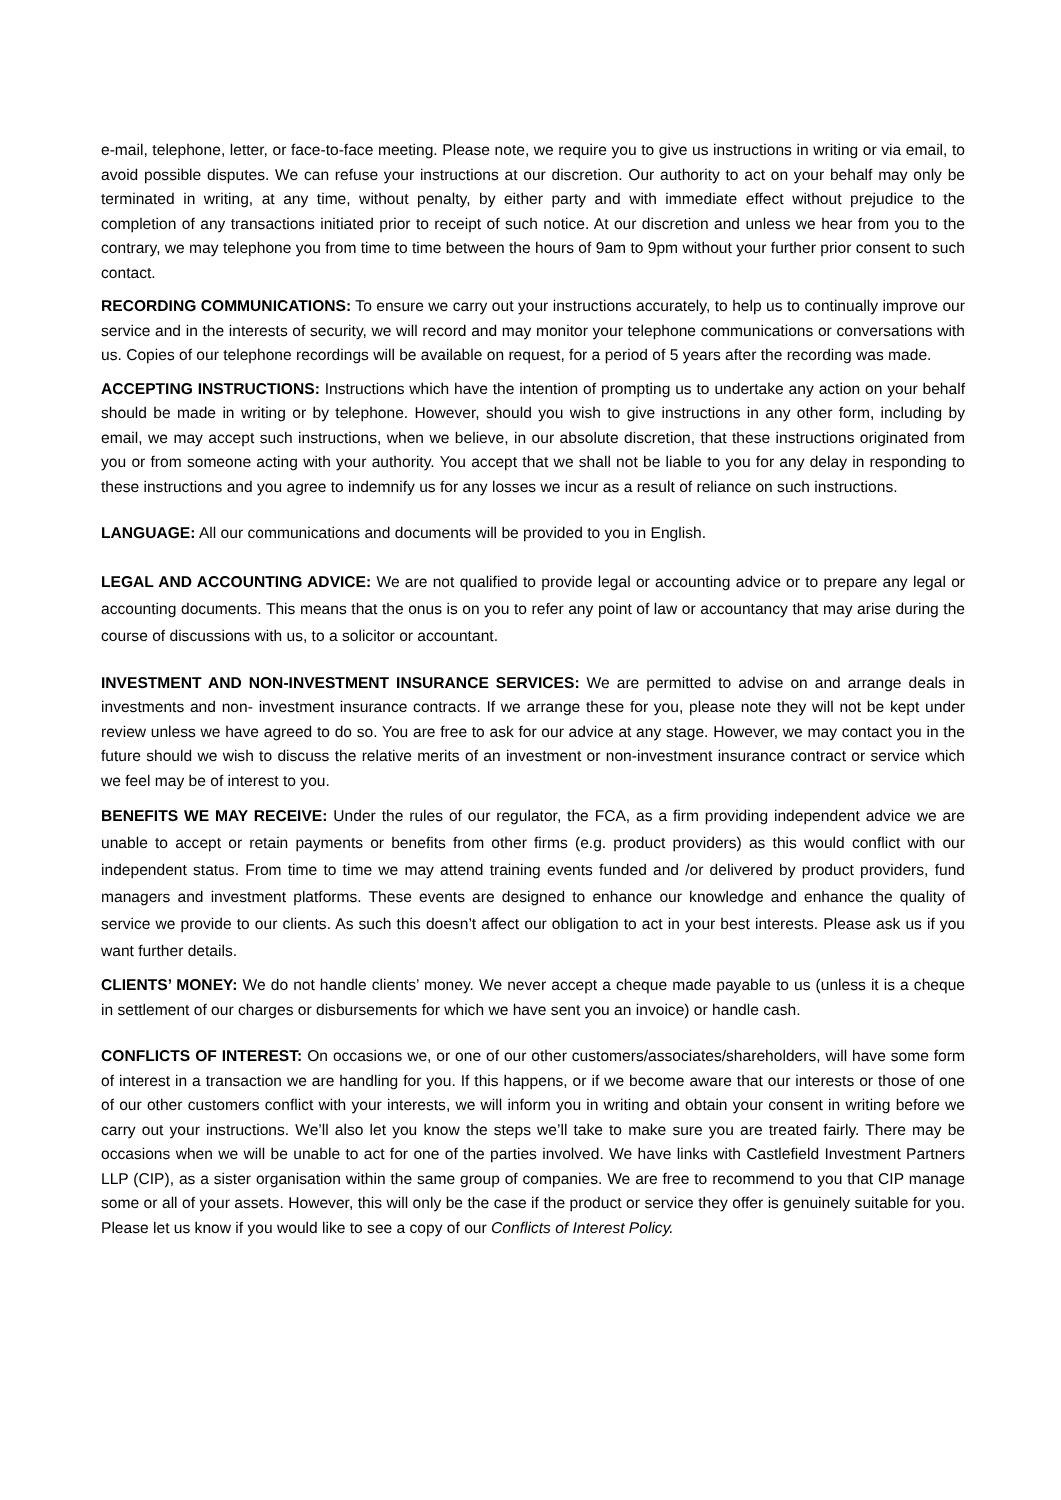e-mail, telephone, letter, or face-to-face meeting. Please note, we require you to give us instructions in writing or via email, to avoid possible disputes. We can refuse your instructions at our discretion. Our authority to act on your behalf may only be terminated in writing, at any time, without penalty, by either party and with immediate effect without prejudice to the completion of any transactions initiated prior to receipt of such notice. At our discretion and unless we hear from you to the contrary, we may telephone you from time to time between the hours of 9am to 9pm without your further prior consent to such contact.
RECORDING COMMUNICATIONS: To ensure we carry out your instructions accurately, to help us to continually improve our service and in the interests of security, we will record and may monitor your telephone communications or conversations with us. Copies of our telephone recordings will be available on request, for a period of 5 years after the recording was made.
ACCEPTING INSTRUCTIONS: Instructions which have the intention of prompting us to undertake any action on your behalf should be made in writing or by telephone. However, should you wish to give instructions in any other form, including by email, we may accept such instructions, when we believe, in our absolute discretion, that these instructions originated from you or from someone acting with your authority. You accept that we shall not be liable to you for any delay in responding to these instructions and you agree to indemnify us for any losses we incur as a result of reliance on such instructions.
LANGUAGE: All our communications and documents will be provided to you in English.
LEGAL AND ACCOUNTING ADVICE: We are not qualified to provide legal or accounting advice or to prepare any legal or accounting documents. This means that the onus is on you to refer any point of law or accountancy that may arise during the course of discussions with us, to a solicitor or accountant.
INVESTMENT AND NON-INVESTMENT INSURANCE SERVICES: We are permitted to advise on and arrange deals in investments and non- investment insurance contracts. If we arrange these for you, please note they will not be kept under review unless we have agreed to do so. You are free to ask for our advice at any stage. However, we may contact you in the future should we wish to discuss the relative merits of an investment or non-investment insurance contract or service which we feel may be of interest to you.
BENEFITS WE MAY RECEIVE: Under the rules of our regulator, the FCA, as a firm providing independent advice we are unable to accept or retain payments or benefits from other firms (e.g. product providers) as this would conflict with our independent status. From time to time we may attend training events funded and /or delivered by product providers, fund managers and investment platforms. These events are designed to enhance our knowledge and enhance the quality of service we provide to our clients. As such this doesn’t affect our obligation to act in your best interests. Please ask us if you want further details.
CLIENTS’ MONEY: We do not handle clients’ money. We never accept a cheque made payable to us (unless it is a cheque in settlement of our charges or disbursements for which we have sent you an invoice) or handle cash.
CONFLICTS OF INTEREST: On occasions we, or one of our other customers/associates/shareholders, will have some form of interest in a transaction we are handling for you. If this happens, or if we become aware that our interests or those of one of our other customers conflict with your interests, we will inform you in writing and obtain your consent in writing before we carry out your instructions. We’ll also let you know the steps we’ll take to make sure you are treated fairly. There may be occasions when we will be unable to act for one of the parties involved. We have links with Castlefield Investment Partners LLP (CIP), as a sister organisation within the same group of companies. We are free to recommend to you that CIP manage some or all of your assets. However, this will only be the case if the product or service they offer is genuinely suitable for you. Please let us know if you would like to see a copy of our Conflicts of Interest Policy.